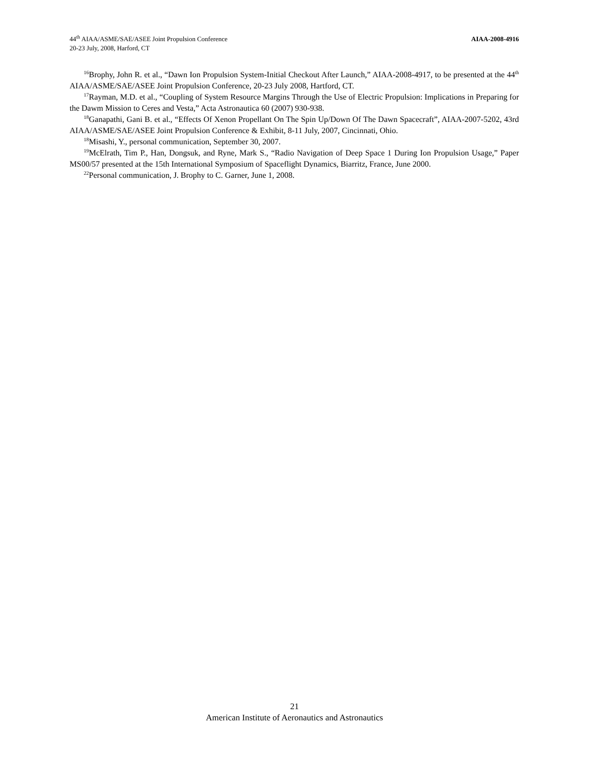44<sup>th</sup> AIAA/ASME/SAE/ASEE Joint Propulsion Conference
20-23 July, 2008, Harford, CT
AIAA-2008-4916
<sup>16</sup> Brophy, John R. et al., “Dawn Ion Propulsion System-Initial Checkout After Launch,” AIAA-2008-4917, to be presented at the 44<sup>th</sup> AIAA/ASME/SAE/ASEE Joint Propulsion Conference, 20-23 July 2008, Hartford, CT.
<sup>17</sup> Rayman, M.D. et al., “Coupling of System Resource Margins Through the Use of Electric Propulsion: Implications in Preparing for the Dawm Mission to Ceres and Vesta,” Acta Astronautica 60 (2007) 930-938.
<sup>18</sup> Ganapathi, Gani B. et al., “Effects Of Xenon Propellant On The Spin Up/Down Of The Dawn Spacecraft”, AIAA-2007-5202, 43rd AIAA/ASME/SAE/ASEE Joint Propulsion Conference & Exhibit, 8-11 July, 2007, Cincinnati, Ohio.
<sup>18</sup> Misashi, Y., personal communication, September 30, 2007.
<sup>19</sup> McElrath, Tim P., Han, Dongsuk, and Ryne, Mark S., “Radio Navigation of Deep Space 1 During Ion Propulsion Usage,” Paper MS00/57 presented at the 15th International Symposium of Spaceflight Dynamics, Biarritz, France, June 2000.
<sup>22</sup> Personal communication, J. Brophy to C. Garner, June 1, 2008.
21
American Institute of Aeronautics and Astronautics